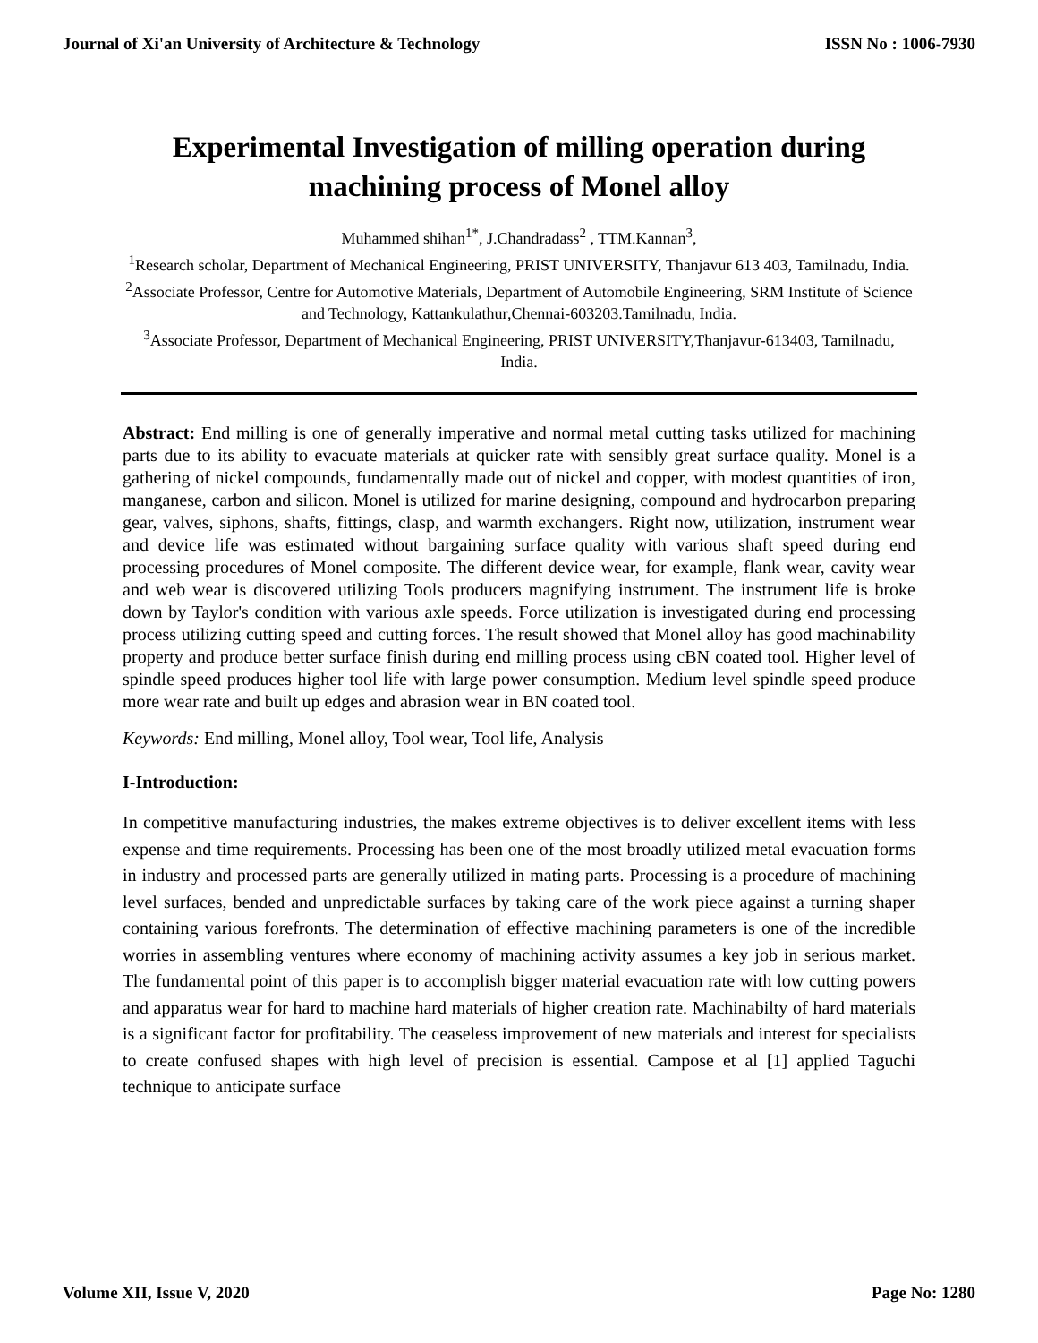Journal of Xi'an University of Architecture & Technology ISSN No : 1006-7930
Experimental Investigation of milling operation during machining process of Monel alloy
Muhammed shihan<sup>1*</sup>, J.Chandradass<sup>2</sup> , TTM.Kannan<sup>3</sup>,
<sup>1</sup> Research scholar, Department of Mechanical Engineering, PRIST UNIVERSITY, Thanjavur 613 403, Tamilnadu, India.
<sup>2</sup> Associate Professor, Centre for Automotive Materials, Department of Automobile Engineering, SRM Institute of Science and Technology, Kattankulathur,Chennai-603203.Tamilnadu, India.
<sup>3</sup> Associate Professor, Department of Mechanical Engineering, PRIST UNIVERSITY,Thanjavur-613403, Tamilnadu, India.
Abstract: End milling is one of generally imperative and normal metal cutting tasks utilized for machining parts due to its ability to evacuate materials at quicker rate with sensibly great surface quality. Monel is a gathering of nickel compounds, fundamentally made out of nickel and copper, with modest quantities of iron, manganese, carbon and silicon. Monel is utilized for marine designing, compound and hydrocarbon preparing gear, valves, siphons, shafts, fittings, clasp, and warmth exchangers. Right now, utilization, instrument wear and device life was estimated without bargaining surface quality with various shaft speed during end processing procedures of Monel composite. The different device wear, for example, flank wear, cavity wear and web wear is discovered utilizing Tools producers magnifying instrument. The instrument life is broke down by Taylor's condition with various axle speeds. Force utilization is investigated during end processing process utilizing cutting speed and cutting forces. The result showed that Monel alloy has good machinability property and produce better surface finish during end milling process using cBN coated tool. Higher level of spindle speed produces higher tool life with large power consumption. Medium level spindle speed produce more wear rate and built up edges and abrasion wear in BN coated tool.
Keywords: End milling, Monel alloy, Tool wear, Tool life, Analysis
I-Introduction:
In competitive manufacturing industries, the makes extreme objectives is to deliver excellent items with less expense and time requirements. Processing has been one of the most broadly utilized metal evacuation forms in industry and processed parts are generally utilized in mating parts. Processing is a procedure of machining level surfaces, bended and unpredictable surfaces by taking care of the work piece against a turning shaper containing various forefronts. The determination of effective machining parameters is one of the incredible worries in assembling ventures where economy of machining activity assumes a key job in serious market. The fundamental point of this paper is to accomplish bigger material evacuation rate with low cutting powers and apparatus wear for hard to machine hard materials of higher creation rate. Machinabilty of hard materials is a significant factor for profitability. The ceaseless improvement of new materials and interest for specialists to create confused shapes with high level of precision is essential. Campose et al [1] applied Taguchi technique to anticipate surface
Volume XII, Issue V, 2020 Page No: 1280